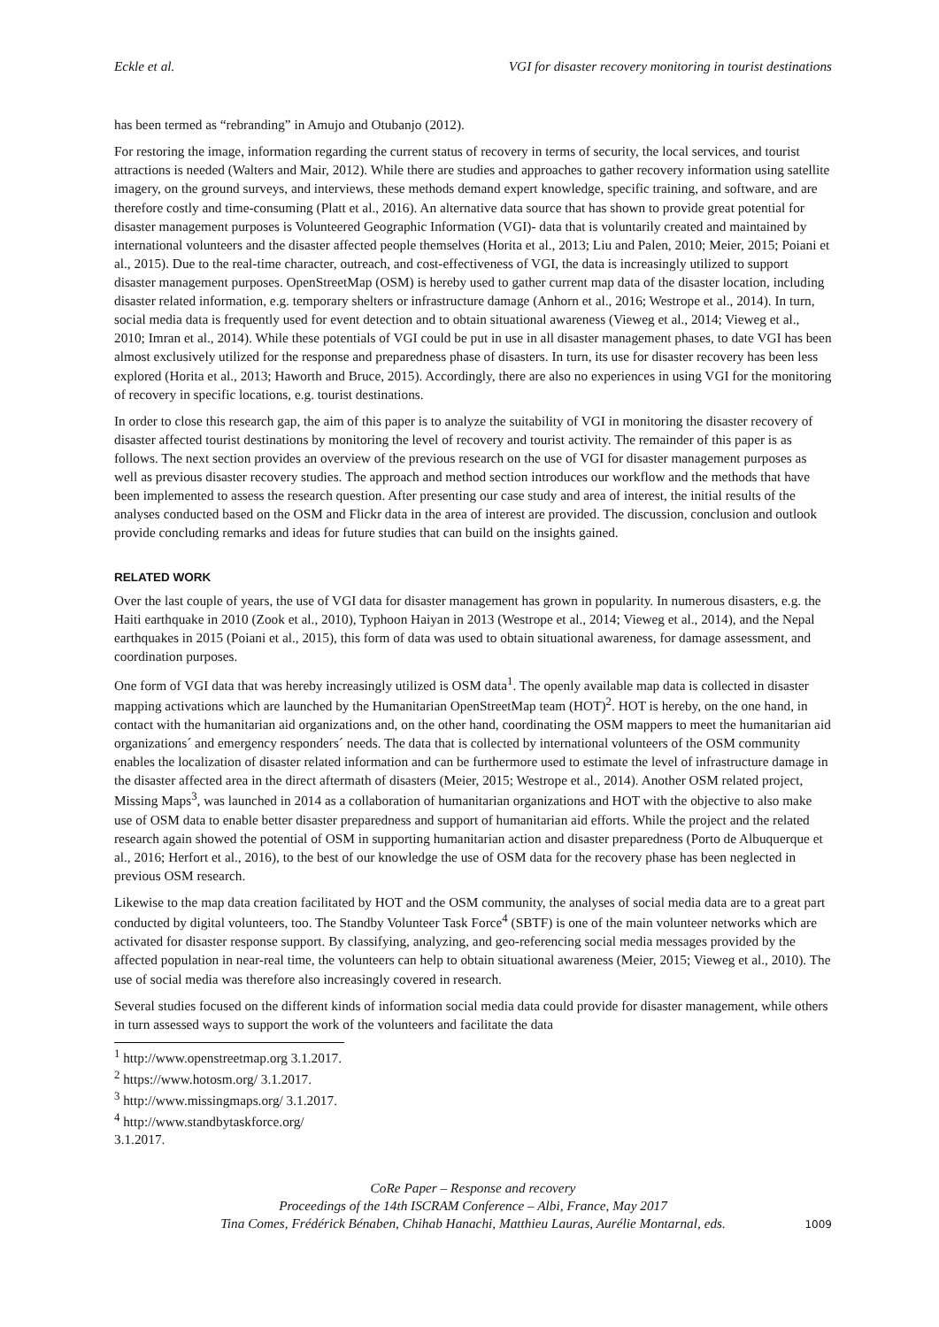Eckle et al. VGI for disaster recovery monitoring in tourist destinations
has been termed as “rebranding” in Amujo and Otubanjo (2012).
For restoring the image, information regarding the current status of recovery in terms of security, the local services, and tourist attractions is needed (Walters and Mair, 2012). While there are studies and approaches to gather recovery information using satellite imagery, on the ground surveys, and interviews, these methods demand expert knowledge, specific training, and software, and are therefore costly and time-consuming (Platt et al., 2016). An alternative data source that has shown to provide great potential for disaster management purposes is Volunteered Geographic Information (VGI)- data that is voluntarily created and maintained by international volunteers and the disaster affected people themselves (Horita et al., 2013; Liu and Palen, 2010; Meier, 2015; Poiani et al., 2015). Due to the real-time character, outreach, and cost-effectiveness of VGI, the data is increasingly utilized to support disaster management purposes. OpenStreetMap (OSM) is hereby used to gather current map data of the disaster location, including disaster related information, e.g. temporary shelters or infrastructure damage (Anhorn et al., 2016; Westrope et al., 2014). In turn, social media data is frequently used for event detection and to obtain situational awareness (Vieweg et al., 2014; Vieweg et al., 2010; Imran et al., 2014). While these potentials of VGI could be put in use in all disaster management phases, to date VGI has been almost exclusively utilized for the response and preparedness phase of disasters. In turn, its use for disaster recovery has been less explored (Horita et al., 2013; Haworth and Bruce, 2015). Accordingly, there are also no experiences in using VGI for the monitoring of recovery in specific locations, e.g. tourist destinations.
In order to close this research gap, the aim of this paper is to analyze the suitability of VGI in monitoring the disaster recovery of disaster affected tourist destinations by monitoring the level of recovery and tourist activity. The remainder of this paper is as follows. The next section provides an overview of the previous research on the use of VGI for disaster management purposes as well as previous disaster recovery studies. The approach and method section introduces our workflow and the methods that have been implemented to assess the research question. After presenting our case study and area of interest, the initial results of the analyses conducted based on the OSM and Flickr data in the area of interest are provided. The discussion, conclusion and outlook provide concluding remarks and ideas for future studies that can build on the insights gained.
RELATED WORK
Over the last couple of years, the use of VGI data for disaster management has grown in popularity. In numerous disasters, e.g. the Haiti earthquake in 2010 (Zook et al., 2010), Typhoon Haiyan in 2013 (Westrope et al., 2014; Vieweg et al., 2014), and the Nepal earthquakes in 2015 (Poiani et al., 2015), this form of data was used to obtain situational awareness, for damage assessment, and coordination purposes.
One form of VGI data that was hereby increasingly utilized is OSM data<sup>1</sup>. The openly available map data is collected in disaster mapping activations which are launched by the Humanitarian OpenStreetMap team (HOT)<sup>2</sup>. HOT is hereby, on the one hand, in contact with the humanitarian aid organizations and, on the other hand, coordinating the OSM mappers to meet the humanitarian aid organizations´ and emergency responders´ needs. The data that is collected by international volunteers of the OSM community enables the localization of disaster related information and can be furthermore used to estimate the level of infrastructure damage in the disaster affected area in the direct aftermath of disasters (Meier, 2015; Westrope et al., 2014). Another OSM related project, Missing Maps<sup>3</sup>, was launched in 2014 as a collaboration of humanitarian organizations and HOT with the objective to also make use of OSM data to enable better disaster preparedness and support of humanitarian aid efforts. While the project and the related research again showed the potential of OSM in supporting humanitarian action and disaster preparedness (Porto de Albuquerque et al., 2016; Herfort et al., 2016), to the best of our knowledge the use of OSM data for the recovery phase has been neglected in previous OSM research.
Likewise to the map data creation facilitated by HOT and the OSM community, the analyses of social media data are to a great part conducted by digital volunteers, too. The Standby Volunteer Task Force<sup>4</sup> (SBTF) is one of the main volunteer networks which are activated for disaster response support. By classifying, analyzing, and geo-referencing social media messages provided by the affected population in near-real time, the volunteers can help to obtain situational awareness (Meier, 2015; Vieweg et al., 2010). The use of social media was therefore also increasingly covered in research.
Several studies focused on the different kinds of information social media data could provide for disaster management, while others in turn assessed ways to support the work of the volunteers and facilitate the data
<sup>1</sup> http://www.openstreetmap.org 3.1.2017.
<sup>2</sup> https://www.hotosm.org/ 3.1.2017.
<sup>3</sup> http://www.missingmaps.org/ 3.1.2017.
<sup>4</sup> http://www.standbytaskforce.org/ 3.1.2017.
CoRe Paper – Response and recovery
Proceedings of the 14th ISCRAM Conference – Albi, France, May 2017
Tina Comes, Frédérick Bénaben, Chihab Hanachi, Matthieu Lauras, Aurélie Montarnal, eds.
1009